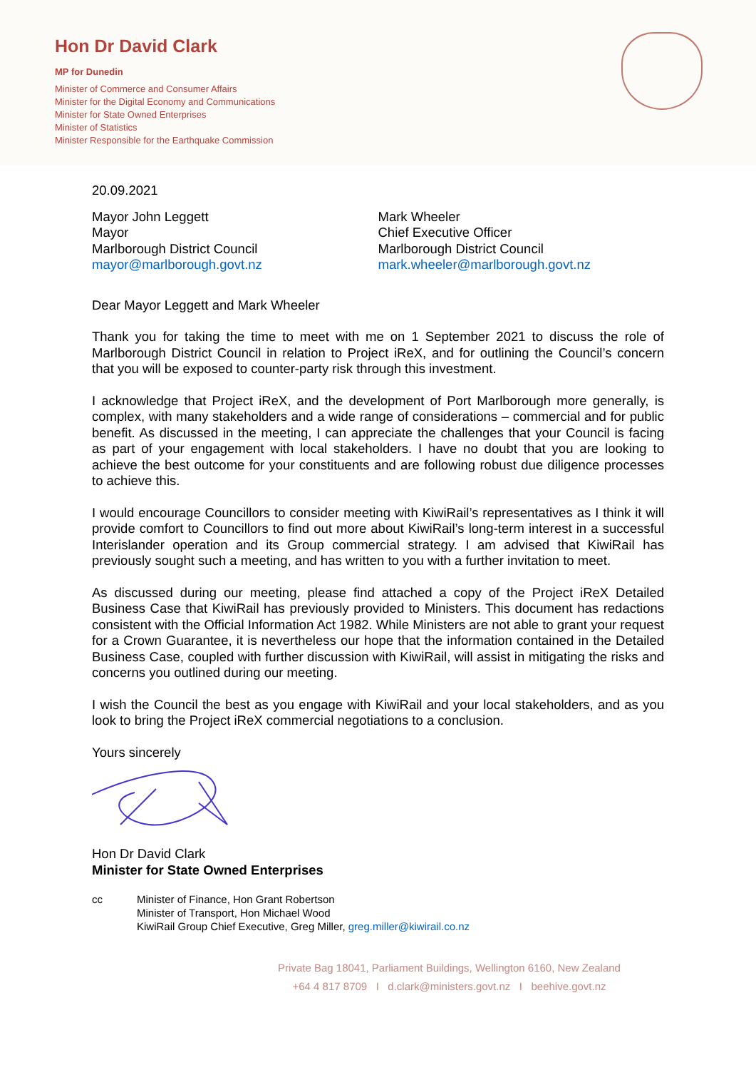Hon Dr David Clark
MP for Dunedin
Minister of Commerce and Consumer Affairs
Minister for the Digital Economy and Communications
Minister for State Owned Enterprises
Minister of Statistics
Minister Responsible for the Earthquake Commission
20.09.2021
Mayor John Leggett
Mayor
Marlborough District Council
mayor@marlborough.govt.nz
Mark Wheeler
Chief Executive Officer
Marlborough District Council
mark.wheeler@marlborough.govt.nz
Dear Mayor Leggett and Mark Wheeler
Thank you for taking the time to meet with me on 1 September 2021 to discuss the role of Marlborough District Council in relation to Project iReX, and for outlining the Council’s concern that you will be exposed to counter-party risk through this investment.
I acknowledge that Project iReX, and the development of Port Marlborough more generally, is complex, with many stakeholders and a wide range of considerations – commercial and for public benefit. As discussed in the meeting, I can appreciate the challenges that your Council is facing as part of your engagement with local stakeholders. I have no doubt that you are looking to achieve the best outcome for your constituents and are following robust due diligence processes to achieve this.
I would encourage Councillors to consider meeting with KiwiRail’s representatives as I think it will provide comfort to Councillors to find out more about KiwiRail’s long-term interest in a successful Interislander operation and its Group commercial strategy. I am advised that KiwiRail has previously sought such a meeting, and has written to you with a further invitation to meet.
As discussed during our meeting, please find attached a copy of the Project iReX Detailed Business Case that KiwiRail has previously provided to Ministers. This document has redactions consistent with the Official Information Act 1982. While Ministers are not able to grant your request for a Crown Guarantee, it is nevertheless our hope that the information contained in the Detailed Business Case, coupled with further discussion with KiwiRail, will assist in mitigating the risks and concerns you outlined during our meeting.
I wish the Council the best as you engage with KiwiRail and your local stakeholders, and as you look to bring the Project iReX commercial negotiations to a conclusion.
Yours sincerely
Hon Dr David Clark
Minister for State Owned Enterprises
cc Minister of Finance, Hon Grant Robertson
Minister of Transport, Hon Michael Wood
KiwiRail Group Chief Executive, Greg Miller, greg.miller@kiwirail.co.nz
Private Bag 18041, Parliament Buildings, Wellington 6160, New Zealand
+64 4 817 8709 I d.clark@ministers.govt.nz I beehive.govt.nz